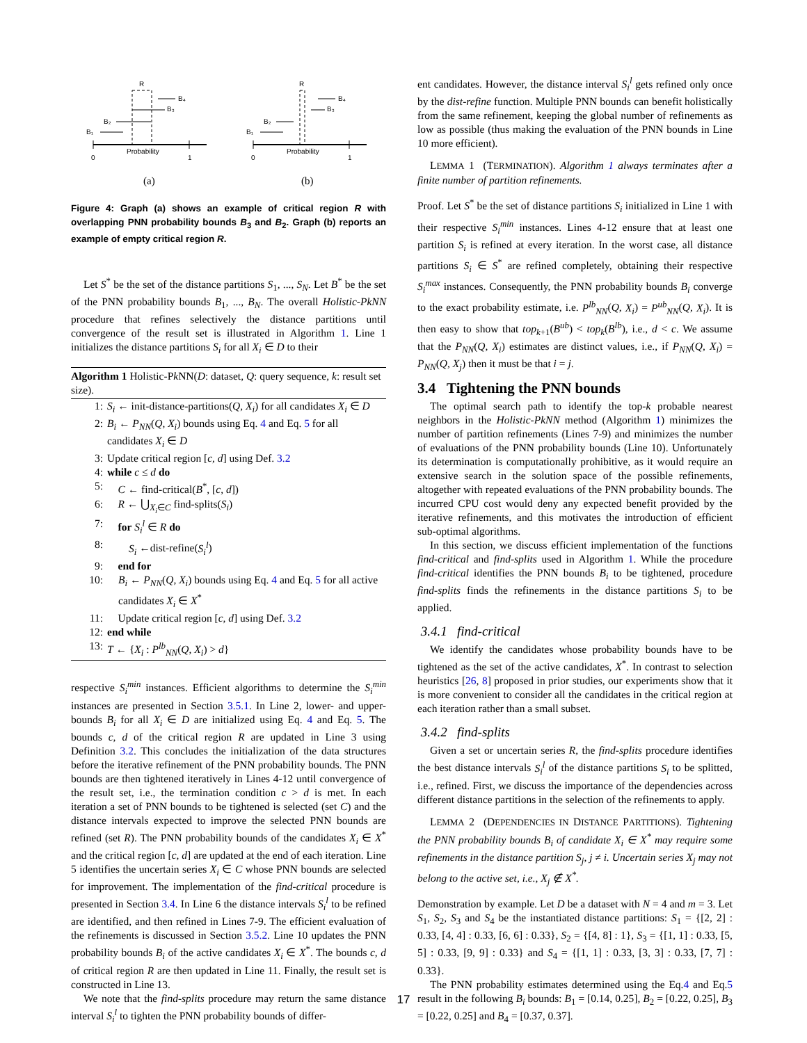R
B₁
B₂
B₃
B₄
Probability
0
1
(a)
R
B₁
B₂
B₃
B₄
Probability
0
1
(b)
Figure 4: Graph (a) shows an example of critical region R with overlapping PNN probability bounds B<sub>3</sub> and B<sub>2</sub>. Graph (b) reports an example of empty critical region R.
Let S<sup>*</sup> be the set of the distance partitions S<sub>1</sub>, ..., S<sub>N</sub>. Let B<sup>*</sup> be the set of the PNN probability bounds B<sub>1</sub>, ..., B<sub>N</sub>. The overall Holistic-PkNN procedure that refines selectively the distance partitions until convergence of the result set is illustrated in Algorithm 1. Line 1 initializes the distance partitions S<sub>i</sub> for all X<sub>i</sub> ∈ D to their
Algorithm 1 Holistic-Pk NN(D: dataset, Q: query sequence, k: result set size).
1: S<sub>i</sub> ← init-distance-partitions(Q, X<sub>i</sub>) for all candidates X<sub>i</sub> ∈ D
2: B<sub>i</sub> ← P<sub>NN</sub>(Q, X<sub>i</sub>) bounds using Eq. 4 and Eq. 5 for all candidates X<sub>i</sub> ∈ D
3: Update critical region [c, d] using Def. 3.2
4: while c ≤ d do
5: C ← find-critical(B<sup>*</sup>, [c, d])
6: R ← ⋃<sub>X<sub>i</sub>∈C</sub> find-splits(S<sub>i</sub>)
7: for S<sub>i</sub><sup>l</sup> ∈ R do
8: S<sub>i</sub> ←dist-refine(S<sub>i</sub><sup>l</sup>)
9: end for
10: B<sub>i</sub> ← P<sub>NN</sub>(Q, X<sub>i</sub>) bounds using Eq. 4 and Eq. 5 for all active candidates X<sub>i</sub> ∈ X<sup>*</sup>
11: Update critical region [c, d] using Def. 3.2
12: end while
13: T ← {X<sub>i</sub> : P<sup>lb</sup><sub>NN</sub>(Q, X<sub>i</sub>) > d}
respective S<sub>i</sub><sup>min</sup> instances. Efficient algorithms to determine the S<sub>i</sub><sup>min</sup> instances are presented in Section 3.5.1. In Line 2, lower- and upper-bounds B<sub>i</sub> for all X<sub>i</sub> ∈ D are initialized using Eq. 4 and Eq. 5. The bounds c, d of the critical region R are updated in Line 3 using Definition 3.2. This concludes the initialization of the data structures before the iterative refinement of the PNN probability bounds. The PNN bounds are then tightened iteratively in Lines 4-12 until convergence of the result set, i.e., the termination condition c > d is met. In each iteration a set of PNN bounds to be tightened is selected (set C) and the distance intervals expected to improve the selected PNN bounds are refined (set R). The PNN probability bounds of the candidates X<sub>i</sub> ∈ X<sup>*</sup> and the critical region [c, d] are updated at the end of each iteration. Line 5 identifies the uncertain series X<sub>i</sub> ∈ C whose PNN bounds are selected for improvement. The implementation of the find-critical procedure is presented in Section 3.4. In Line 6 the distance intervals S<sub>i</sub><sup>l</sup> to be refined are identified, and then refined in Lines 7-9. The efficient evaluation of the refinements is discussed in Section 3.5.2. Line 10 updates the PNN probability bounds B<sub>i</sub> of the active candidates X<sub>i</sub> ∈ X<sup>*</sup>. The bounds c, d of critical region R are then updated in Line 11. Finally, the result set is constructed in Line 13.
We note that the find-splits procedure may return the same distance interval S<sub>i</sub><sup>l</sup> to tighten the PNN probability bounds of differ-
ent candidates. However, the distance interval S<sub>i</sub><sup>l</sup> gets refined only once by the dist-refine function. Multiple PNN bounds can benefit holistically from the same refinement, keeping the global number of refinements as low as possible (thus making the evaluation of the PNN bounds in Line 10 more efficient).
LEMMA 1 (TERMINATION). Algorithm 1 always terminates after a finite number of partition refinements.
Proof. Let S<sup>*</sup> be the set of distance partitions S<sub>i</sub> initialized in Line 1 with their respective S<sub>i</sub><sup>min</sup> instances. Lines 4-12 ensure that at least one partition S<sub>i</sub> is refined at every iteration. In the worst case, all distance partitions S<sub>i</sub> ∈ S<sup>*</sup> are refined completely, obtaining their respective S<sub>i</sub><sup>max</sup> instances. Consequently, the PNN probability bounds B<sub>i</sub> converge to the exact probability estimate, i.e. P<sup>lb</sup><sub>NN</sub>(Q, X<sub>i</sub>) = P<sup>ub</sup><sub>NN</sub>(Q, X<sub>i</sub>). It is then easy to show that top<sub>k+1</sub>(B<sup>ub</sup>) < top<sub>k</sub>(B<sup>lb</sup>), i.e., d < c. We assume that the P<sub>NN</sub>(Q, X<sub>i</sub>) estimates are distinct values, i.e., if P<sub>NN</sub>(Q, X<sub>i</sub>) = P<sub>NN</sub>(Q, X<sub>j</sub>) then it must be that i = j.
3.4 Tightening the PNN bounds
The optimal search path to identify the top-k probable nearest neighbors in the Holistic-PkNN method (Algorithm 1) minimizes the number of partition refinements (Lines 7-9) and minimizes the number of evaluations of the PNN probability bounds (Line 10). Unfortunately its determination is computationally prohibitive, as it would require an extensive search in the solution space of the possible refinements, altogether with repeated evaluations of the PNN probability bounds. The incurred CPU cost would deny any expected benefit provided by the iterative refinements, and this motivates the introduction of efficient sub-optimal algorithms.
In this section, we discuss efficient implementation of the functions find-critical and find-splits used in Algorithm 1. While the procedure find-critical identifies the PNN bounds B<sub>i</sub> to be tightened, procedure find-splits finds the refinements in the distance partitions S<sub>i</sub> to be applied.
3.4.1 find-critical
We identify the candidates whose probability bounds have to be tightened as the set of the active candidates, X<sup>*</sup>. In contrast to selection heuristics [26, 8] proposed in prior studies, our experiments show that it is more convenient to consider all the candidates in the critical region at each iteration rather than a small subset.
3.4.2 find-splits
Given a set or uncertain series R, the find-splits procedure identifies the best distance intervals S<sub>i</sub><sup>l</sup> of the distance partitions S<sub>i</sub> to be splitted, i.e., refined. First, we discuss the importance of the dependencies across different distance partitions in the selection of the refinements to apply.
LEMMA 2 (DEPENDENCIES IN DISTANCE PARTITIONS). Tightening the PNN probability bounds B<sub>i</sub> of candidate X<sub>i</sub> ∈ X<sup>*</sup> may require some refinements in the distance partition S<sub>j</sub>, j ≠ i. Uncertain series X<sub>j</sub> may not belong to the active set, i.e., X<sub>j</sub> ∉ X<sup>*</sup>.
Demonstration by example. Let D be a dataset with N = 4 and m = 3. Let S<sub>1</sub>, S<sub>2</sub>, S<sub>3</sub> and S<sub>4</sub> be the instantiated distance partitions: S<sub>1</sub> = {[2, 2] : 0.33, [4, 4] : 0.33, [6, 6] : 0.33}, S<sub>2</sub> = {[4, 8] : 1}, S<sub>3</sub> = {[1, 1] : 0.33, [5, 5] : 0.33, [9, 9] : 0.33} and S<sub>4</sub> = {[1, 1] : 0.33, [3, 3] : 0.33, [7, 7] : 0.33}.
The PNN probability estimates determined using the Eq.4 and Eq.5 result in the following B<sub>i</sub> bounds: B<sub>1</sub> = [0.14, 0.25], B<sub>2</sub> = [0.22, 0.25], B<sub>3</sub> = [0.22, 0.25] and B<sub>4</sub> = [0.37, 0.37].
17